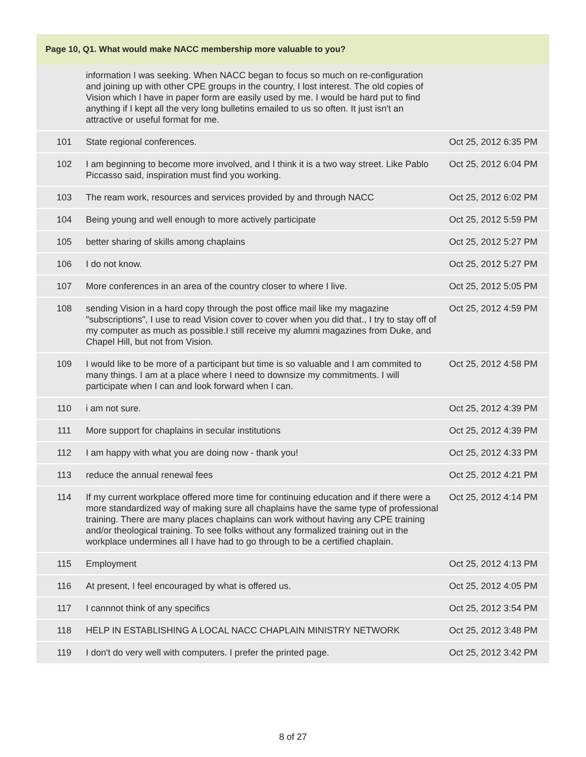| Page 10, Q1. What would make NACC membership more valuable to you? | | |
| --- | --- | --- |
| | information I was seeking. When NACC began to focus so much on re-configuration and joining up with other CPE groups in the country, I lost interest. The old copies of Vision which I have in paper form are easily used by me. I would be hard put to find anything if I kept all the very long bulletins emailed to us so often. It just isn't an attractive or useful format for me. | |
| 101 | State regional conferences. | Oct 25, 2012 6:35 PM |
| 102 | I am beginning to become more involved, and I think it is a two way street. Like Pablo Piccasso said, inspiration must find you working. | Oct 25, 2012 6:04 PM |
| 103 | The ream work, resources and services provided by and through NACC | Oct 25, 2012 6:02 PM |
| 104 | Being young and well enough to more actively participate | Oct 25, 2012 5:59 PM |
| 105 | better sharing of skills among chaplains | Oct 25, 2012 5:27 PM |
| 106 | I do not know. | Oct 25, 2012 5:27 PM |
| 107 | More conferences in an area of the country closer to where I live. | Oct 25, 2012 5:05 PM |
| 108 | sending Vision in a hard copy through the post office mail like my magazine "subscriptions", I use to read Vision cover to cover when you did that., I try to stay off of my computer as much as possible.I still receive my alumni magazines from Duke, and Chapel Hill, but not from Vision. | Oct 25, 2012 4:59 PM |
| 109 | I would like to be more of a participant but time is so valuable and I am commited to many things. I am at a place where I need to downsize my commitments. I will participate when I can and look forward when I can. | Oct 25, 2012 4:58 PM |
| 110 | i am not sure. | Oct 25, 2012 4:39 PM |
| 111 | More support for chaplains in secular institutions | Oct 25, 2012 4:39 PM |
| 112 | I am happy with what you are doing now - thank you! | Oct 25, 2012 4:33 PM |
| 113 | reduce the annual renewal fees | Oct 25, 2012 4:21 PM |
| 114 | If my current workplace offered more time for continuing education and if there were a more standardized way of making sure all chaplains have the same type of professional training. There are many places chaplains can work without having any CPE training and/or theological training. To see folks without any formalized training out in the workplace undermines all I have had to go through to be a certified chaplain. | Oct 25, 2012 4:14 PM |
| 115 | Employment | Oct 25, 2012 4:13 PM |
| 116 | At present, I feel encouraged by what is offered us. | Oct 25, 2012 4:05 PM |
| 117 | I cannnot think of any specifics | Oct 25, 2012 3:54 PM |
| 118 | HELP IN ESTABLISHING A LOCAL NACC CHAPLAIN MINISTRY NETWORK | Oct 25, 2012 3:48 PM |
| 119 | I don't do very well with computers. I prefer the printed page. | Oct 25, 2012 3:42 PM |
8 of 27